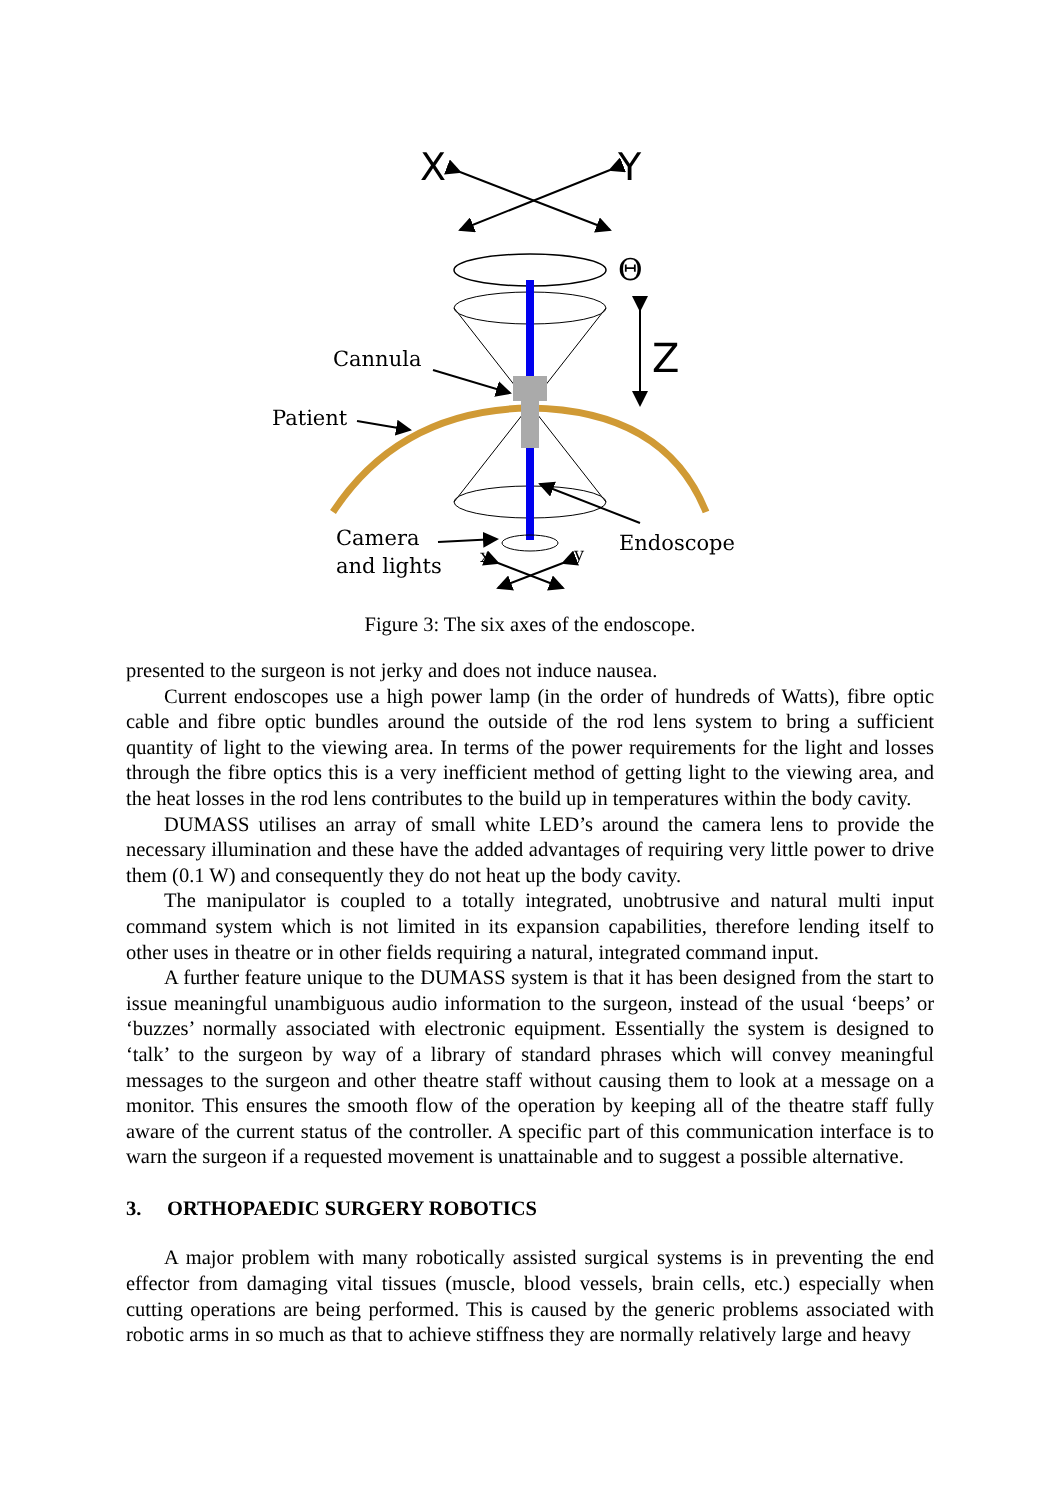X
Y
Θ
Z
Cannula
Patient
Camera
and lights
Endoscope
x
y
Figure 3: The six axes of the endoscope.
presented to the surgeon is not jerky and does not induce nausea.
Current endoscopes use a high power lamp (in the order of hundreds of Watts), fibre optic cable and fibre optic bundles around the outside of the rod lens system to bring a sufficient quantity of light to the viewing area. In terms of the power requirements for the light and losses through the fibre optics this is a very inefficient method of getting light to the viewing area, and the heat losses in the rod lens contributes to the build up in temperatures within the body cavity.
DUMASS utilises an array of small white LED’s around the camera lens to provide the necessary illumination and these have the added advantages of requiring very little power to drive them (0.1 W) and consequently they do not heat up the body cavity.
The manipulator is coupled to a totally integrated, unobtrusive and natural multi input command system which is not limited in its expansion capabilities, therefore lending itself to other uses in theatre or in other fields requiring a natural, integrated command input.
A further feature unique to the DUMASS system is that it has been designed from the start to issue meaningful unambiguous audio information to the surgeon, instead of the usual ‘beeps’ or ‘buzzes’ normally associated with electronic equipment. Essentially the system is designed to ‘talk’ to the surgeon by way of a library of standard phrases which will convey meaningful messages to the surgeon and other theatre staff without causing them to look at a message on a monitor. This ensures the smooth flow of the operation by keeping all of the theatre staff fully aware of the current status of the controller. A specific part of this communication interface is to warn the surgeon if a requested movement is unattainable and to suggest a possible alternative.
3. ORTHOPAEDIC SURGERY ROBOTICS
A major problem with many robotically assisted surgical systems is in preventing the end effector from damaging vital tissues (muscle, blood vessels, brain cells, etc.) especially when cutting operations are being performed. This is caused by the generic problems associated with robotic arms in so much as that to achieve stiffness they are normally relatively large and heavy